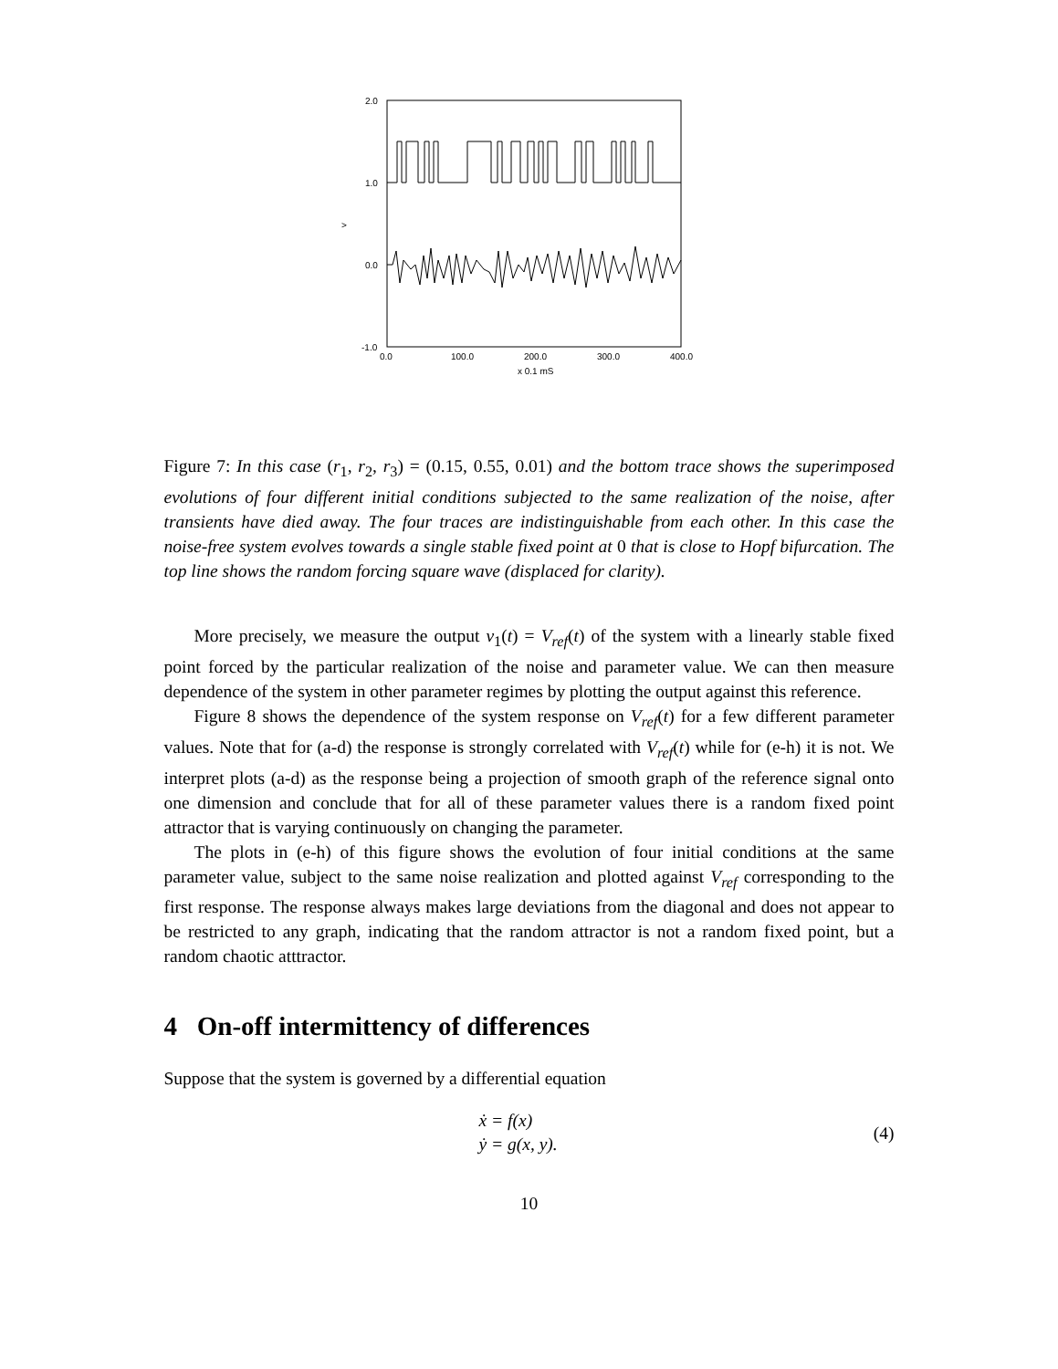2.0
1.0
0.0
-1.0
>
0.0
100.0
200.0
300.0
400.0
x 0.1 mS
Figure 7: In this case (r<sub>1</sub>, r<sub>2</sub>, r<sub>3</sub>) = (0.15, 0.55, 0.01) and the bottom trace shows the superimposed evolutions of four different initial conditions subjected to the same realization of the noise, after transients have died away. The four traces are indistinguishable from each other. In this case the noise-free system evolves towards a single stable fixed point at 0 that is close to Hopf bifurcation. The top line shows the random forcing square wave (displaced for clarity).
More precisely, we measure the output v<sub>1</sub>(t) = V<sub>ref</sub>(t) of the system with a linearly stable fixed point forced by the particular realization of the noise and parameter value. We can then measure dependence of the system in other parameter regimes by plotting the output against this reference.
Figure 8 shows the dependence of the system response on V<sub>ref</sub>(t) for a few different parameter values. Note that for (a-d) the response is strongly correlated with V<sub>ref</sub>(t) while for (e-h) it is not. We interpret plots (a-d) as the response being a projection of smooth graph of the reference signal onto one dimension and conclude that for all of these parameter values there is a random fixed point attractor that is varying continuously on changing the parameter.
The plots in (e-h) of this figure shows the evolution of four initial conditions at the same parameter value, subject to the same noise realization and plotted against V<sub>ref</sub> corresponding to the first response. The response always makes large deviations from the diagonal and does not appear to be restricted to any graph, indicating that the random attractor is not a random fixed point, but a random chaotic atttractor.
4 On-off intermittency of differences
Suppose that the system is governed by a differential equation
ẋ = f(x)
ẏ = g(x, y).
(4)
10